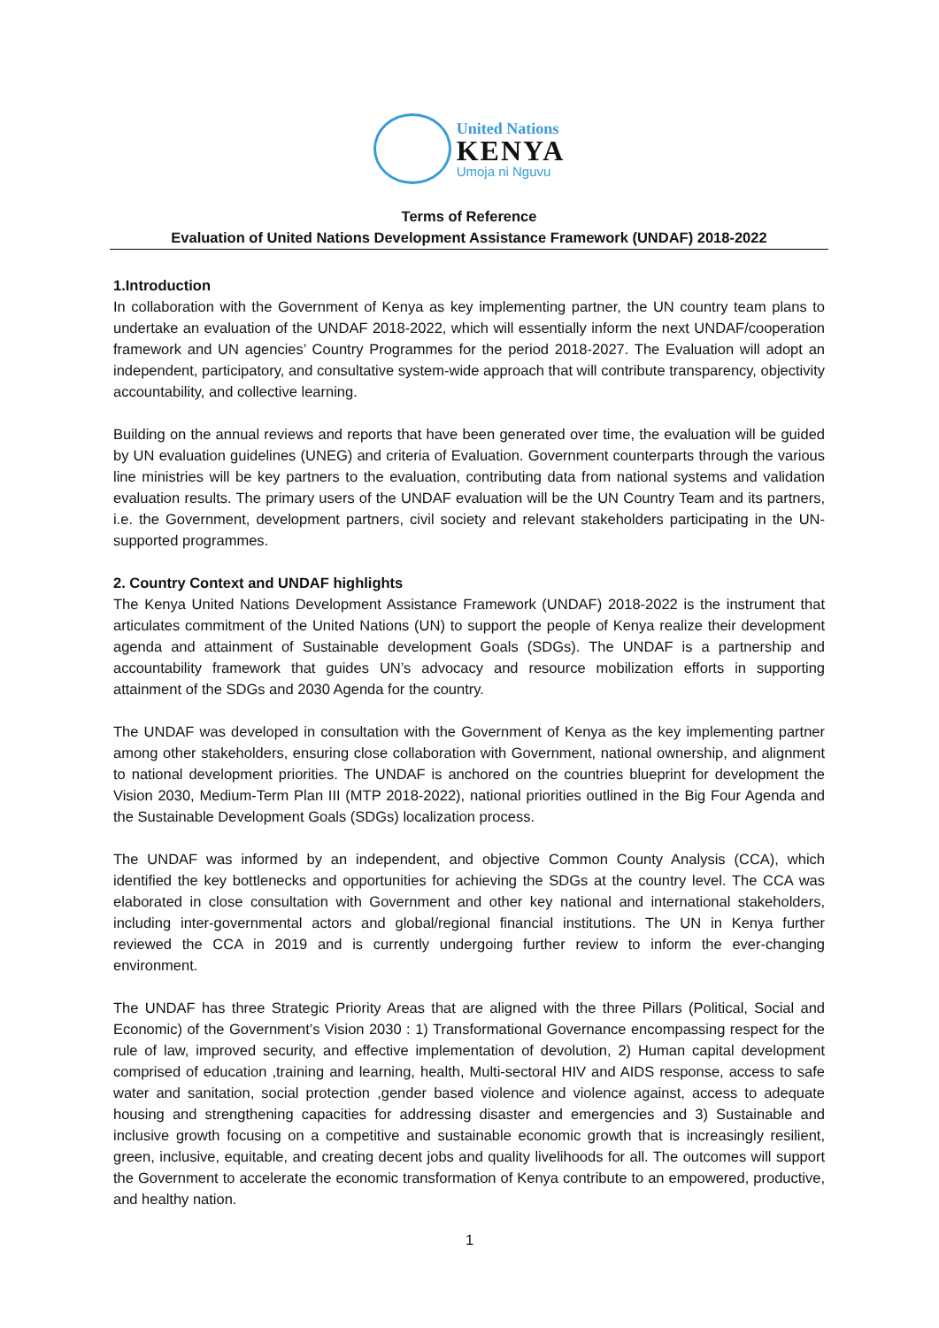United Nations
KENYA
Umoja ni Nguvu
Terms of Reference
Evaluation of United Nations Development Assistance Framework (UNDAF) 2018-2022
1.Introduction
In collaboration with the Government of Kenya as key implementing partner, the UN country team plans to undertake an evaluation of the UNDAF 2018-2022, which will essentially inform the next UNDAF/cooperation framework and UN agencies’ Country Programmes for the period 2018-2027. The Evaluation will adopt an independent, participatory, and consultative system-wide approach that will contribute transparency, objectivity accountability, and collective learning.
Building on the annual reviews and reports that have been generated over time, the evaluation will be guided by UN evaluation guidelines (UNEG) and criteria of Evaluation. Government counterparts through the various line ministries will be key partners to the evaluation, contributing data from national systems and validation evaluation results. The primary users of the UNDAF evaluation will be the UN Country Team and its partners, i.e. the Government, development partners, civil society and relevant stakeholders participating in the UN-supported programmes.
2. Country Context and UNDAF highlights
The Kenya United Nations Development Assistance Framework (UNDAF) 2018-2022 is the instrument that articulates commitment of the United Nations (UN) to support the people of Kenya realize their development agenda and attainment of Sustainable development Goals (SDGs). The UNDAF is a partnership and accountability framework that guides UN’s advocacy and resource mobilization efforts in supporting attainment of the SDGs and 2030 Agenda for the country.
The UNDAF was developed in consultation with the Government of Kenya as the key implementing partner among other stakeholders, ensuring close collaboration with Government, national ownership, and alignment to national development priorities. The UNDAF is anchored on the countries blueprint for development the Vision 2030, Medium-Term Plan III (MTP 2018-2022), national priorities outlined in the Big Four Agenda and the Sustainable Development Goals (SDGs) localization process.
The UNDAF was informed by an independent, and objective Common County Analysis (CCA), which identified the key bottlenecks and opportunities for achieving the SDGs at the country level. The CCA was elaborated in close consultation with Government and other key national and international stakeholders, including inter-governmental actors and global/regional financial institutions. The UN in Kenya further reviewed the CCA in 2019 and is currently undergoing further review to inform the ever-changing environment.
The UNDAF has three Strategic Priority Areas that are aligned with the three Pillars (Political, Social and Economic) of the Government’s Vision 2030 : 1) Transformational Governance encompassing respect for the rule of law, improved security, and effective implementation of devolution, 2) Human capital development comprised of education ,training and learning, health, Multi-sectoral HIV and AIDS response, access to safe water and sanitation, social protection ,gender based violence and violence against, access to adequate housing and strengthening capacities for addressing disaster and emergencies and 3) Sustainable and inclusive growth focusing on a competitive and sustainable economic growth that is increasingly resilient, green, inclusive, equitable, and creating decent jobs and quality livelihoods for all. The outcomes will support the Government to accelerate the economic transformation of Kenya contribute to an empowered, productive, and healthy nation.
1